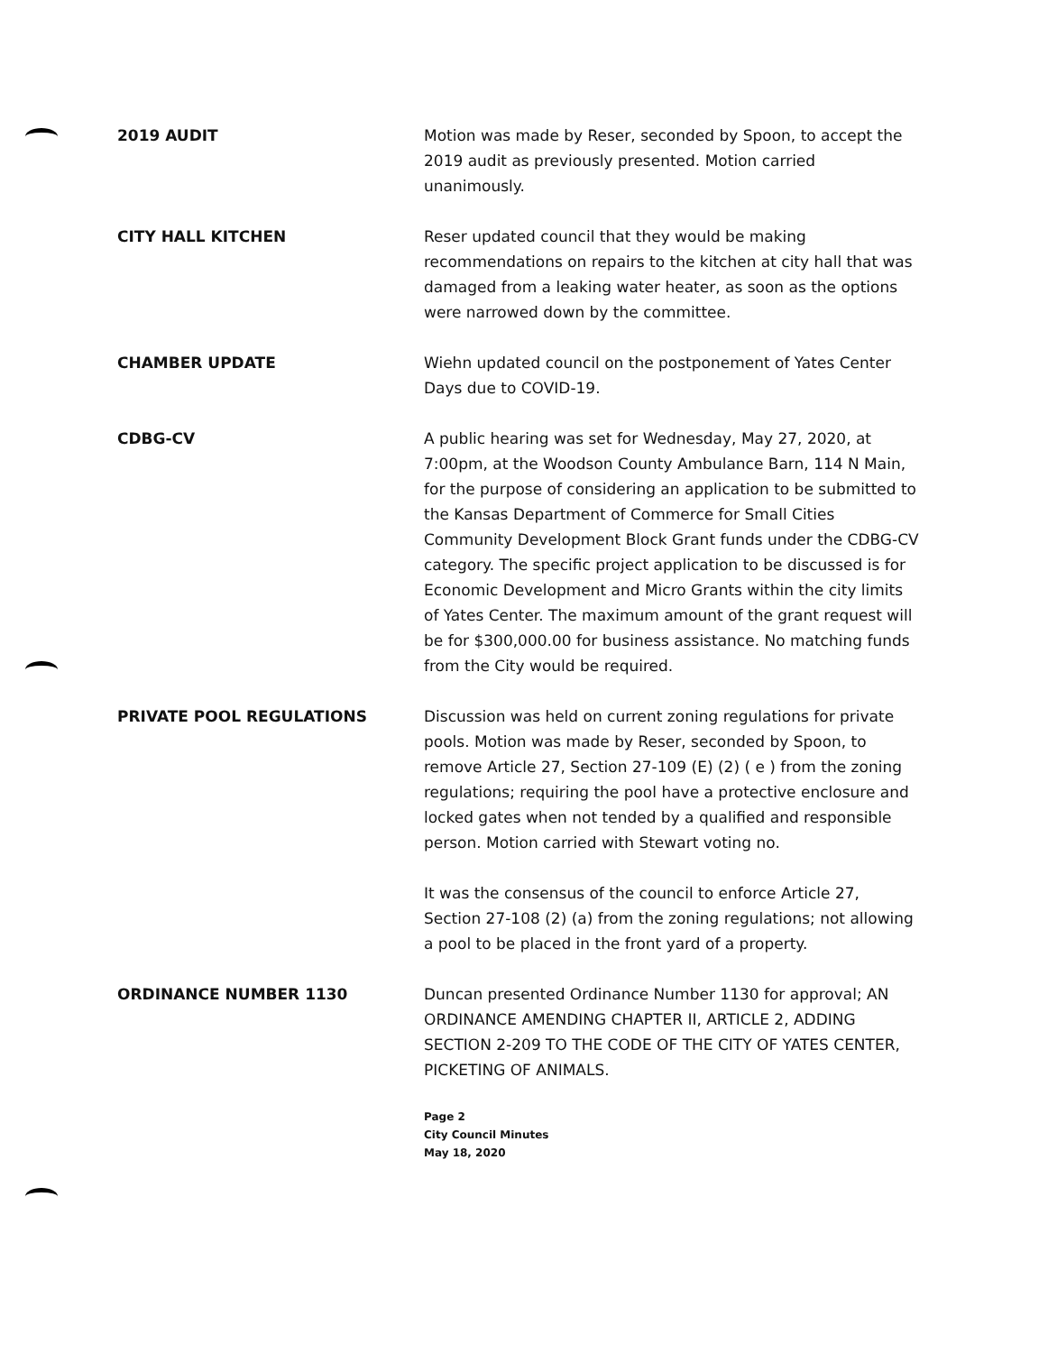2019 AUDIT Motion was made by Reser, seconded by Spoon, to accept the 2019 audit as previously presented. Motion carried unanimously.
CITY HALL KITCHEN Reser updated council that they would be making recommendations on repairs to the kitchen at city hall that was damaged from a leaking water heater, as soon as the options were narrowed down by the committee.
CHAMBER UPDATE Wiehn updated council on the postponement of Yates Center Days due to COVID-19.
CDBG-CV A public hearing was set for Wednesday, May 27, 2020, at 7:00pm, at the Woodson County Ambulance Barn, 114 N Main, for the purpose of considering an application to be submitted to the Kansas Department of Commerce for Small Cities Community Development Block Grant funds under the CDBG-CV category. The specific project application to be discussed is for Economic Development and Micro Grants within the city limits of Yates Center. The maximum amount of the grant request will be for $300,000.00 for business assistance. No matching funds from the City would be required.
PRIVATE POOL REGULATIONS Discussion was held on current zoning regulations for private pools. Motion was made by Reser, seconded by Spoon, to remove Article 27, Section 27-109 (E) (2) ( e ) from the zoning regulations; requiring the pool have a protective enclosure and locked gates when not tended by a qualified and responsible person. Motion carried with Stewart voting no.
It was the consensus of the council to enforce Article 27, Section 27-108 (2) (a) from the zoning regulations; not allowing a pool to be placed in the front yard of a property.
ORDINANCE NUMBER 1130 Duncan presented Ordinance Number 1130 for approval; AN ORDINANCE AMENDING CHAPTER II, ARTICLE 2, ADDING SECTION 2-209 TO THE CODE OF THE CITY OF YATES CENTER, PICKETING OF ANIMALS.
Page 2
City Council Minutes
May 18, 2020